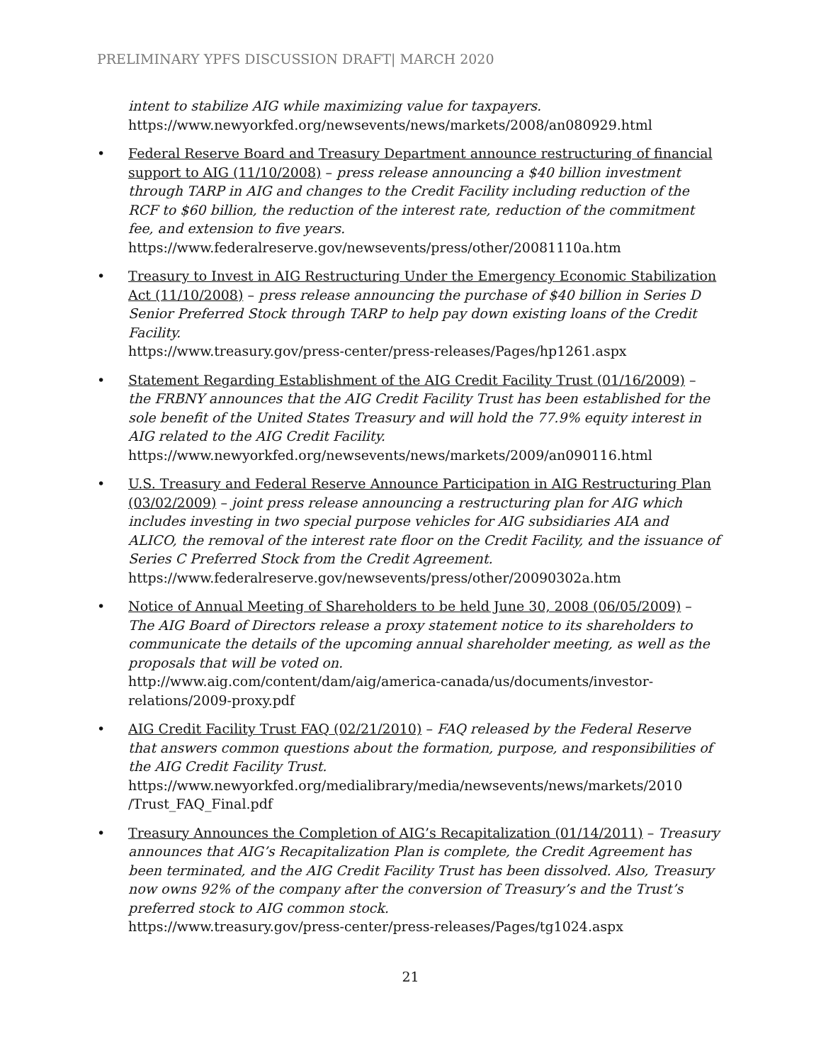PRELIMINARY YPFS DISCUSSION DRAFT| MARCH 2020
intent to stabilize AIG while maximizing value for taxpayers.
https://www.newyorkfed.org/newsevents/news/markets/2008/an080929.html
• Federal Reserve Board and Treasury Department announce restructuring of financial support to AIG (11/10/2008) – press release announcing a $40 billion investment through TARP in AIG and changes to the Credit Facility including reduction of the RCF to $60 billion, the reduction of the interest rate, reduction of the commitment fee, and extension to five years.
https://www.federalreserve.gov/newsevents/press/other/20081110a.htm
• Treasury to Invest in AIG Restructuring Under the Emergency Economic Stabilization Act (11/10/2008) – press release announcing the purchase of $40 billion in Series D Senior Preferred Stock through TARP to help pay down existing loans of the Credit Facility.
https://www.treasury.gov/press-center/press-releases/Pages/hp1261.aspx
• Statement Regarding Establishment of the AIG Credit Facility Trust (01/16/2009) – the FRBNY announces that the AIG Credit Facility Trust has been established for the sole benefit of the United States Treasury and will hold the 77.9% equity interest in AIG related to the AIG Credit Facility.
https://www.newyorkfed.org/newsevents/news/markets/2009/an090116.html
• U.S. Treasury and Federal Reserve Announce Participation in AIG Restructuring Plan (03/02/2009) – joint press release announcing a restructuring plan for AIG which includes investing in two special purpose vehicles for AIG subsidiaries AIA and ALICO, the removal of the interest rate floor on the Credit Facility, and the issuance of Series C Preferred Stock from the Credit Agreement.
https://www.federalreserve.gov/newsevents/press/other/20090302a.htm
• Notice of Annual Meeting of Shareholders to be held June 30, 2008 (06/05/2009) – The AIG Board of Directors release a proxy statement notice to its shareholders to communicate the details of the upcoming annual shareholder meeting, as well as the proposals that will be voted on.
http://www.aig.com/content/dam/aig/america-canada/us/documents/investor-relations/2009-proxy.pdf
• AIG Credit Facility Trust FAQ (02/21/2010) – FAQ released by the Federal Reserve that answers common questions about the formation, purpose, and responsibilities of the AIG Credit Facility Trust.
https://www.newyorkfed.org/medialibrary/media/newsevents/news/markets/2010 /Trust_FAQ_Final.pdf
• Treasury Announces the Completion of AIG’s Recapitalization (01/14/2011) – Treasury announces that AIG’s Recapitalization Plan is complete, the Credit Agreement has been terminated, and the AIG Credit Facility Trust has been dissolved. Also, Treasury now owns 92% of the company after the conversion of Treasury’s and the Trust’s preferred stock to AIG common stock.
https://www.treasury.gov/press-center/press-releases/Pages/tg1024.aspx
21